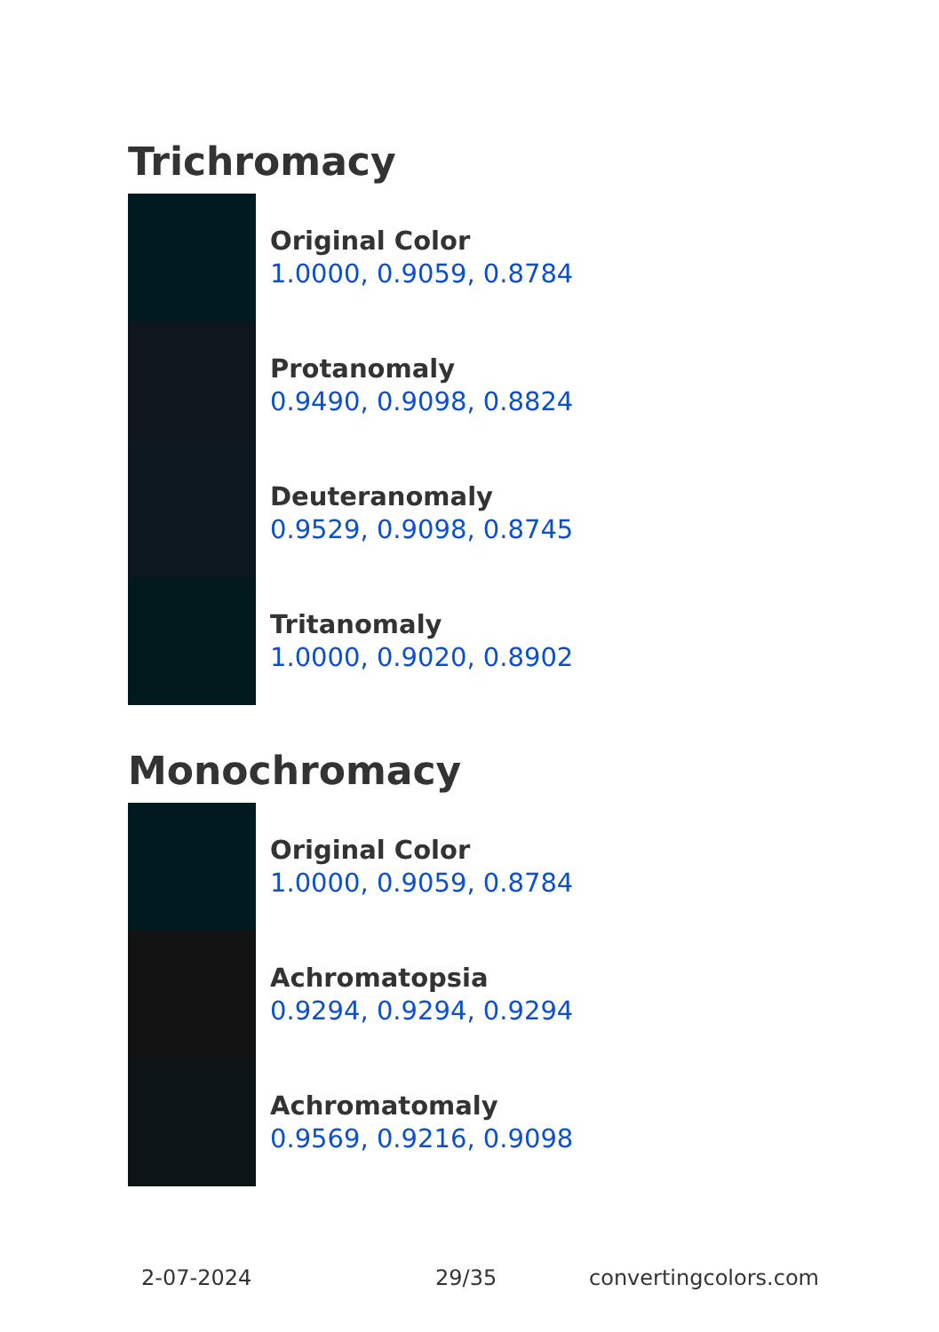Trichromacy
Original Color
1.0000, 0.9059, 0.8784
Protanomaly
0.9490, 0.9098, 0.8824
Deuteranomaly
0.9529, 0.9098, 0.8745
Tritanomaly
1.0000, 0.9020, 0.8902
Monochromacy
Original Color
1.0000, 0.9059, 0.8784
Achromatopsia
0.9294, 0.9294, 0.9294
Achromatomaly
0.9569, 0.9216, 0.9098
2-07-2024 29/35 convertingcolors.com